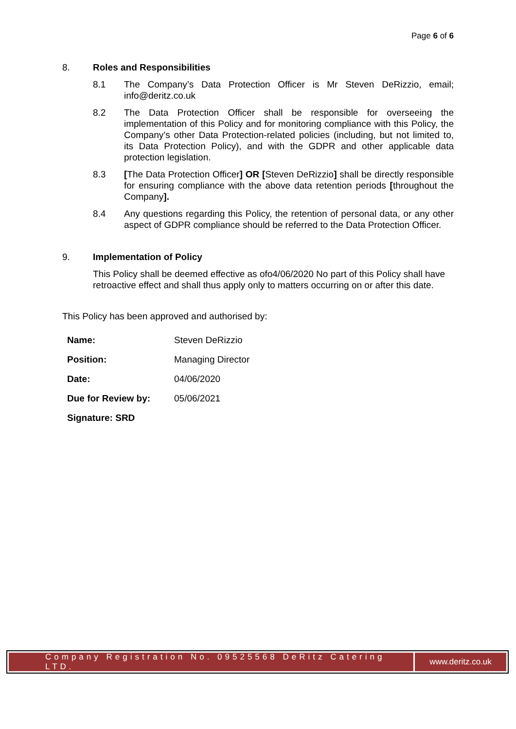Page 6 of 6
8. Roles and Responsibilities
8.1 The Company’s Data Protection Officer is Mr Steven DeRizzio, email; info@deritz.co.uk
8.2 The Data Protection Officer shall be responsible for overseeing the implementation of this Policy and for monitoring compliance with this Policy, the Company’s other Data Protection-related policies (including, but not limited to, its Data Protection Policy), and with the GDPR and other applicable data protection legislation.
8.3 [The Data Protection Officer] OR [Steven DeRizzio] shall be directly responsible for ensuring compliance with the above data retention periods [throughout the Company].
8.4 Any questions regarding this Policy, the retention of personal data, or any other aspect of GDPR compliance should be referred to the Data Protection Officer.
9. Implementation of Policy
This Policy shall be deemed effective as ofo4/06/2020 No part of this Policy shall have retroactive effect and shall thus apply only to matters occurring on or after this date.
This Policy has been approved and authorised by:
| Name: | Steven DeRizzio |
| Position: | Managing Director |
| Date: | 04/06/2020 |
| Due for Review by: | 05/06/2021 |
| Signature: SRD | |
Company Registration No. 09525568 DeRitz Catering LTD.
www.deritz.co.uk